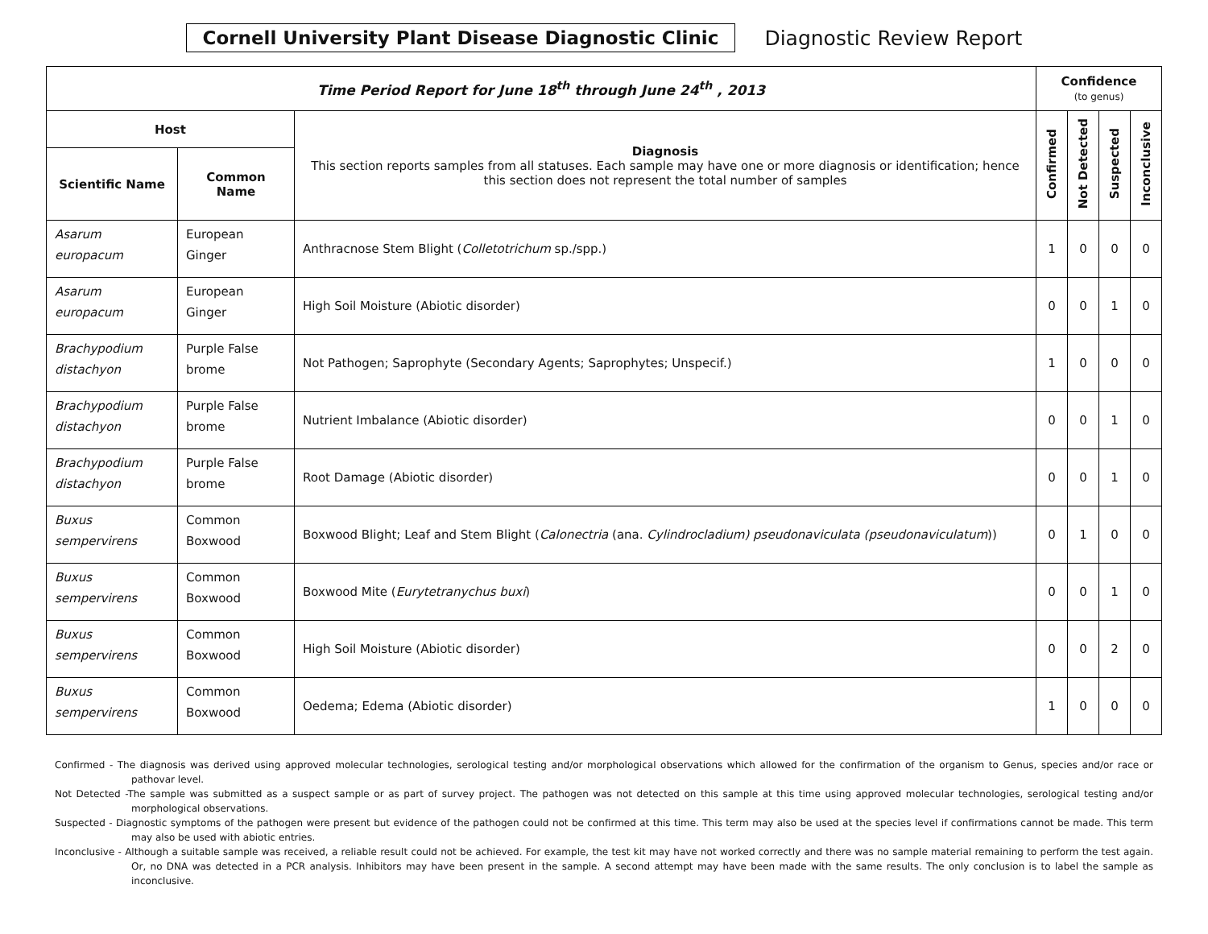Cornell University Plant Disease Diagnostic Clinic
Diagnostic Review Report
| Time Period Report for June 18<sup>th</sup> through June 24<sup>th</sup> , 2013 | | | Confidence (to genus) | | | |
| --- | --- | --- | --- | --- | --- | --- |
| Host | | Diagnosis This section reports samples from all statuses. Each sample may have one or more diagnosis or identification; hence this section does not represent the total number of samples | Confirmed | Not Detected | Suspected | Inconclusive |
| Scientific Name | Common Name | | | | | |
| Asarum europacum | European Ginger | Anthracnose Stem Blight ( Colletotrichum sp./spp.) | 1 | 0 | 0 | 0 |
| Asarum europacum | European Ginger | High Soil Moisture (Abiotic disorder) | 0 | 0 | 1 | 0 |
| Brachypodium distachyon | Purple False brome | Not Pathogen; Saprophyte (Secondary Agents; Saprophytes; Unspecif.) | 1 | 0 | 0 | 0 |
| Brachypodium distachyon | Purple False brome | Nutrient Imbalance (Abiotic disorder) | 0 | 0 | 1 | 0 |
| Brachypodium distachyon | Purple False brome | Root Damage (Abiotic disorder) | 0 | 0 | 1 | 0 |
| Buxus sempervirens | Common Boxwood | Boxwood Blight; Leaf and Stem Blight ( Calonectria (ana. Cylindrocladium) pseudonaviculata (pseudonaviculatum )) | 0 | 1 | 0 | 0 |
| Buxus sempervirens | Common Boxwood | Boxwood Mite ( Eurytetranychus buxi ) | 0 | 0 | 1 | 0 |
| Buxus sempervirens | Common Boxwood | High Soil Moisture (Abiotic disorder) | 0 | 0 | 2 | 0 |
| Buxus sempervirens | Common Boxwood | Oedema; Edema (Abiotic disorder) | 1 | 0 | 0 | 0 |
Confirmed - The diagnosis was derived using approved molecular technologies, serological testing and/or morphological observations which allowed for the confirmation of the organism to Genus, species and/or race or pathovar level.
Not Detected -The sample was submitted as a suspect sample or as part of survey project. The pathogen was not detected on this sample at this time using approved molecular technologies, serological testing and/or morphological observations.
Suspected - Diagnostic symptoms of the pathogen were present but evidence of the pathogen could not be confirmed at this time. This term may also be used at the species level if confirmations cannot be made. This term may also be used with abiotic entries.
Inconclusive - Although a suitable sample was received, a reliable result could not be achieved. For example, the test kit may have not worked correctly and there was no sample material remaining to perform the test again. Or, no DNA was detected in a PCR analysis. Inhibitors may have been present in the sample. A second attempt may have been made with the same results. The only conclusion is to label the sample as inconclusive.